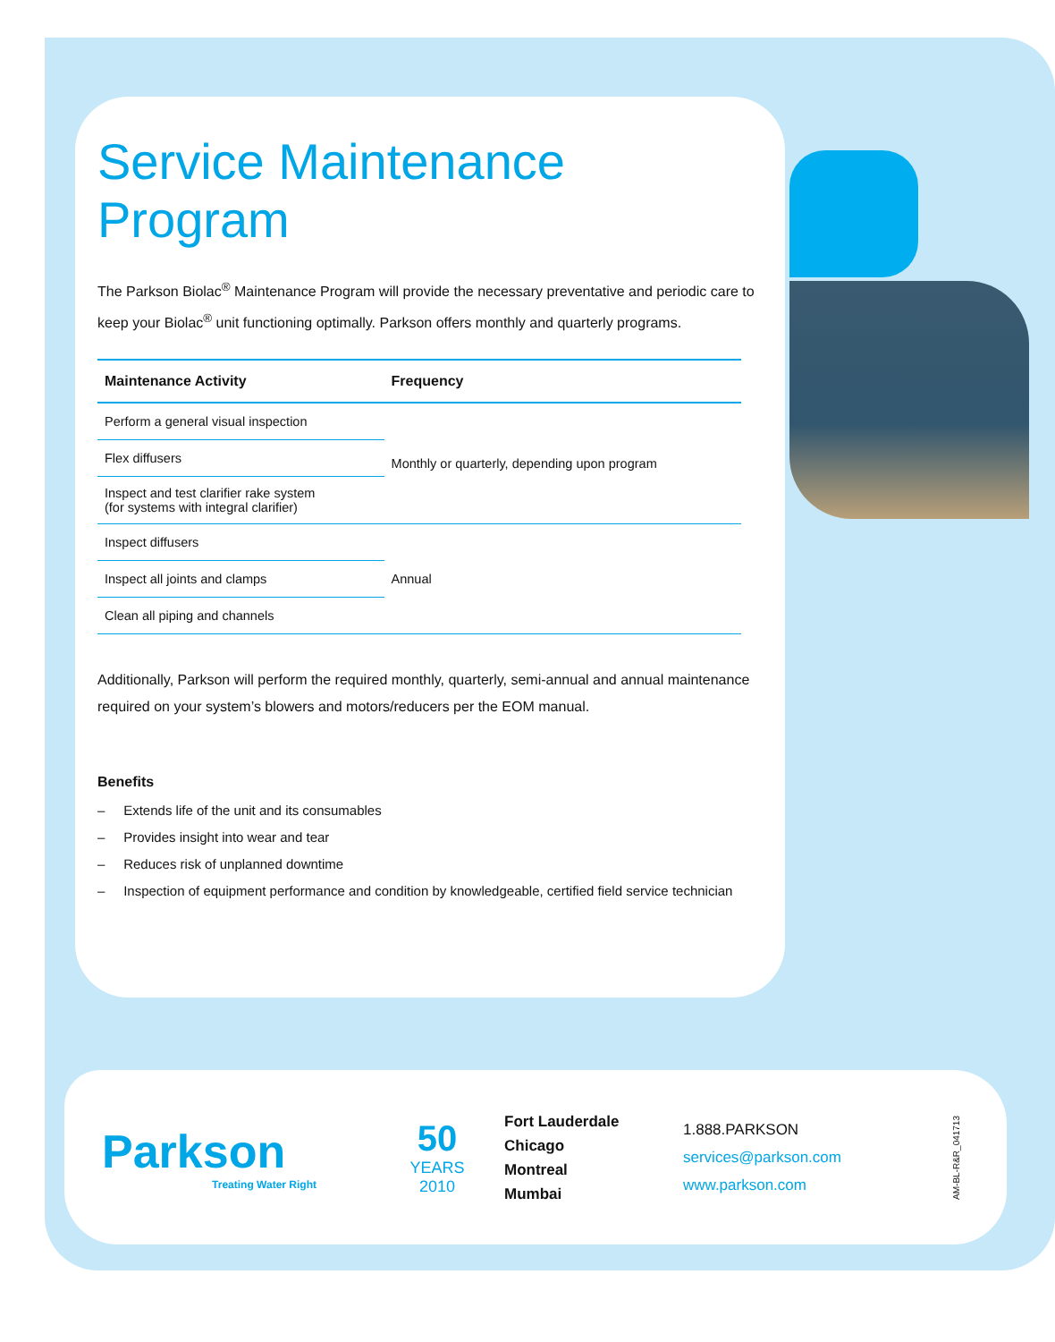Service Maintenance Program
The Parkson Biolac<sup>®</sup> Maintenance Program will provide the necessary preventative and periodic care to keep your Biolac<sup>®</sup> unit functioning optimally. Parkson offers monthly and quarterly programs.
| Maintenance Activity | Frequency |
| --- | --- |
| Perform a general visual inspection | Monthly or quarterly, depending upon program |
| Flex diffusers | |
| Inspect and test clarifier rake system (for systems with integral clarifier) | |
| Inspect diffusers | Annual |
| Inspect all joints and clamps | |
| Clean all piping and channels | |
Additionally, Parkson will perform the required monthly, quarterly, semi-annual and annual maintenance required on your system’s blowers and motors/reducers per the EOM manual.
Benefits
– Extends life of the unit and its consumables
– Provides insight into wear and tear
– Reduces risk of unplanned downtime
– Inspection of equipment performance and condition by knowledgeable, certified field service technician
Parkson
Treating Water Right
50
YEARS
2010
Fort Lauderdale
Chicago
Montreal
Mumbai
1.888.PARKSON
services@parkson.com
www.parkson.com
AM-BL-R&R_041713